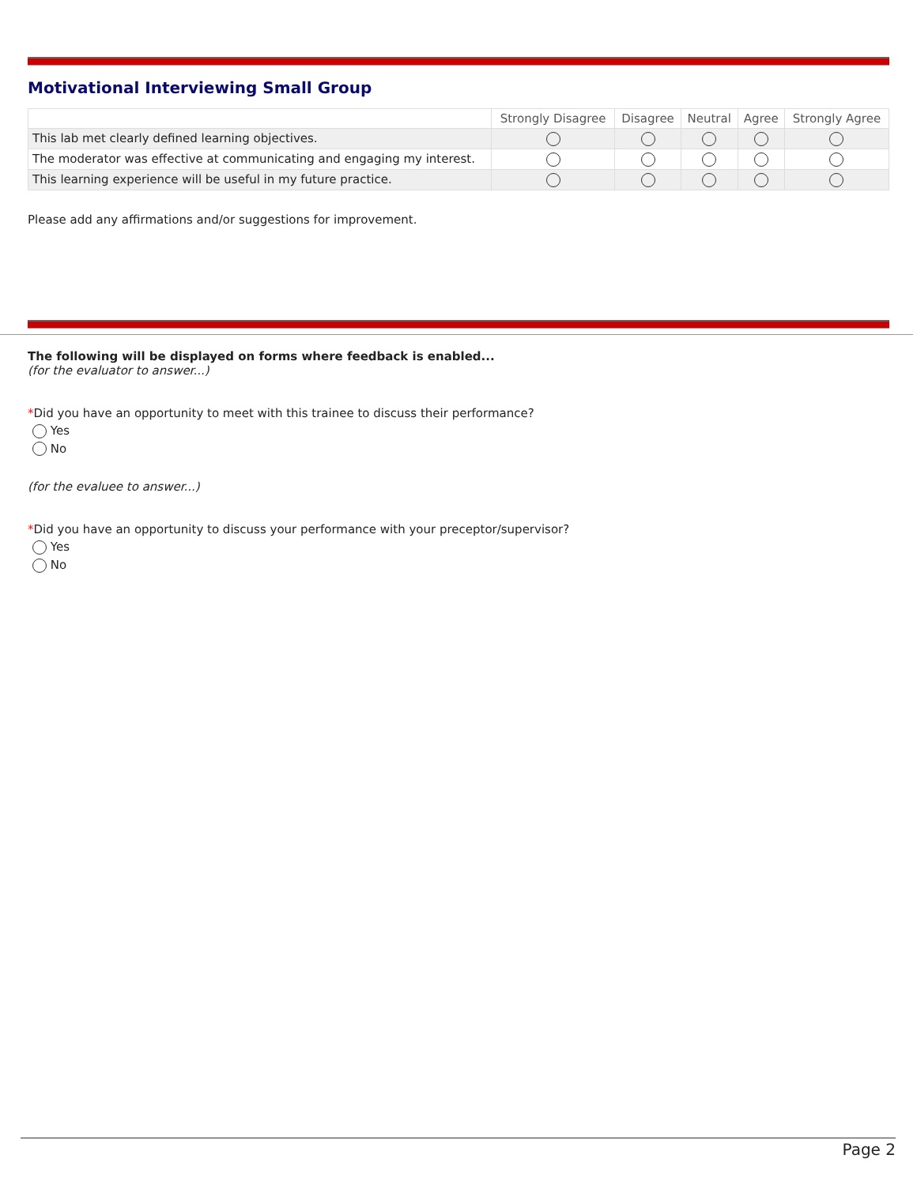Motivational Interviewing Small Group
| | Strongly Disagree | Disagree | Neutral | Agree | Strongly Agree |
| --- | --- | --- | --- | --- | --- |
| This lab met clearly defined learning objectives. | | | | | |
| The moderator was effective at communicating and engaging my interest. | | | | | |
| This learning experience will be useful in my future practice. | | | | | |
Please add any affirmations and/or suggestions for improvement.
The following will be displayed on forms where feedback is enabled...
(for the evaluator to answer...)
*Did you have an opportunity to meet with this trainee to discuss their performance?
Yes
No
(for the evaluee to answer...)
*Did you have an opportunity to discuss your performance with your preceptor/supervisor?
Yes
No
Page 2